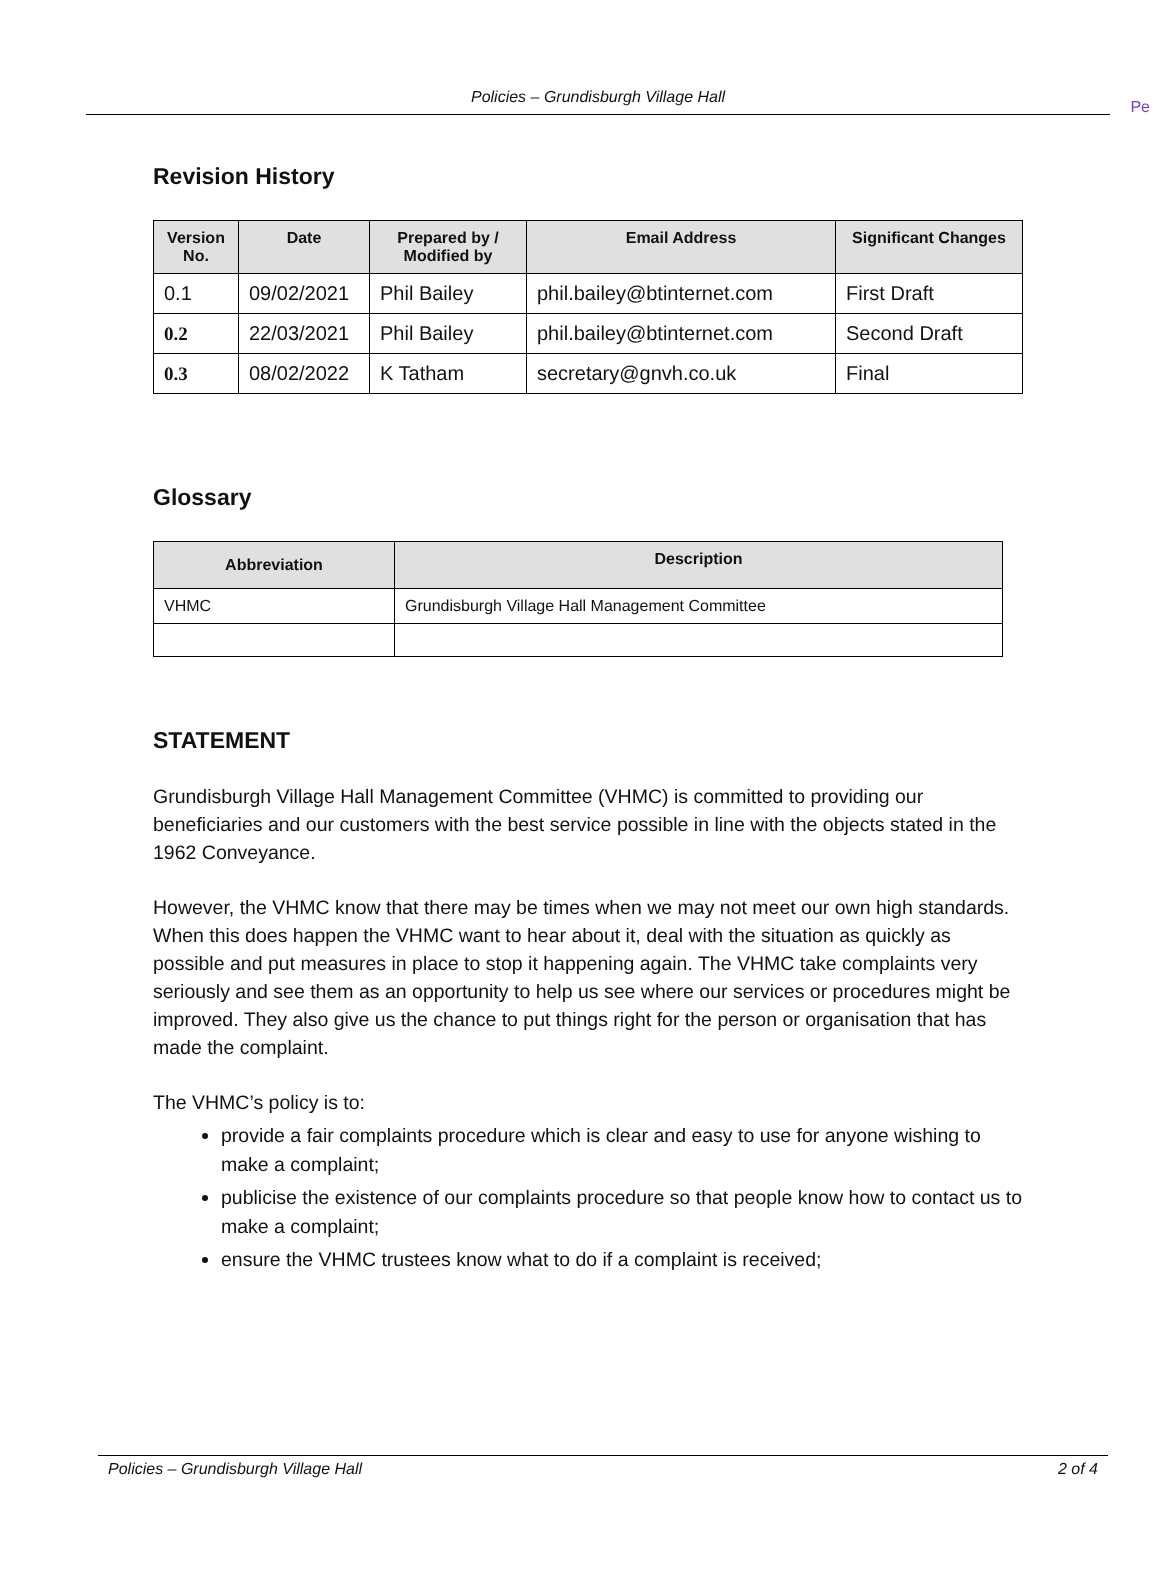Policies – Grundisburgh Village Hall
Pe
Revision History
| Version No. | Date | Prepared by / Modified by | Email Address | Significant Changes |
| --- | --- | --- | --- | --- |
| 0.1 | 09/02/2021 | Phil Bailey | phil.bailey@btinternet.com | First Draft |
| 0.2 | 22/03/2021 | Phil Bailey | phil.bailey@btinternet.com | Second Draft |
| 0.3 | 08/02/2022 | K Tatham | secretary@gnvh.co.uk | Final |
Glossary
| Abbreviation | Description |
| --- | --- |
| VHMC | Grundisburgh Village Hall Management Committee |
STATEMENT
Grundisburgh Village Hall Management Committee (VHMC) is committed to providing our beneficiaries and our customers with the best service possible in line with the objects stated in the 1962 Conveyance.
However, the VHMC know that there may be times when we may not meet our own high standards. When this does happen the VHMC want to hear about it, deal with the situation as quickly as possible and put measures in place to stop it happening again. The VHMC take complaints very seriously and see them as an opportunity to help us see where our services or procedures might be improved. They also give us the chance to put things right for the person or organisation that has made the complaint.
The VHMC’s policy is to:
provide a fair complaints procedure which is clear and easy to use for anyone wishing to make a complaint;
publicise the existence of our complaints procedure so that people know how to contact us to make a complaint;
ensure the VHMC trustees know what to do if a complaint is received;
Policies – Grundisburgh Village Hall 2 of 4